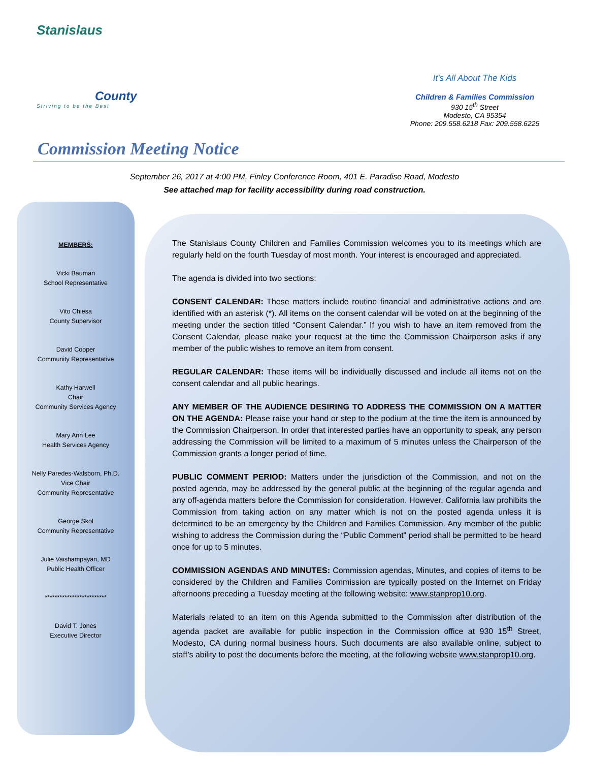Stanislaus
County
Striving to be the Best
It's All About The Kids
Children & Families Commission
930 15<sup>th</sup> Street
Modesto, CA 95354
Phone: 209.558.6218 Fax: 209.558.6225
Commission Meeting Notice
September 26, 2017 at 4:00 PM, Finley Conference Room, 401 E. Paradise Road, Modesto
See attached map for facility accessibility during road construction.
MEMBERS:
Vicki Bauman
School Representative
Vito Chiesa
County Supervisor
David Cooper
Community Representative
Kathy Harwell
Chair
Community Services Agency
Mary Ann Lee
Health Services Agency
Nelly Paredes-Walsborn, Ph.D.
Vice Chair
Community Representative
George Skol
Community Representative
Julie Vaishampayan, MD
Public Health Officer
*************************
David T. Jones
Executive Director
The Stanislaus County Children and Families Commission welcomes you to its meetings which are regularly held on the fourth Tuesday of most month. Your interest is encouraged and appreciated.
The agenda is divided into two sections:
CONSENT CALENDAR: These matters include routine financial and administrative actions and are identified with an asterisk (*). All items on the consent calendar will be voted on at the beginning of the meeting under the section titled “Consent Calendar.” If you wish to have an item removed from the Consent Calendar, please make your request at the time the Commission Chairperson asks if any member of the public wishes to remove an item from consent.
REGULAR CALENDAR: These items will be individually discussed and include all items not on the consent calendar and all public hearings.
ANY MEMBER OF THE AUDIENCE DESIRING TO ADDRESS THE COMMISSION ON A MATTER ON THE AGENDA: Please raise your hand or step to the podium at the time the item is announced by the Commission Chairperson. In order that interested parties have an opportunity to speak, any person addressing the Commission will be limited to a maximum of 5 minutes unless the Chairperson of the Commission grants a longer period of time.
PUBLIC COMMENT PERIOD: Matters under the jurisdiction of the Commission, and not on the posted agenda, may be addressed by the general public at the beginning of the regular agenda and any off-agenda matters before the Commission for consideration. However, California law prohibits the Commission from taking action on any matter which is not on the posted agenda unless it is determined to be an emergency by the Children and Families Commission. Any member of the public wishing to address the Commission during the “Public Comment” period shall be permitted to be heard once for up to 5 minutes.
COMMISSION AGENDAS AND MINUTES: Commission agendas, Minutes, and copies of items to be considered by the Children and Families Commission are typically posted on the Internet on Friday afternoons preceding a Tuesday meeting at the following website: www.stanprop10.org.
Materials related to an item on this Agenda submitted to the Commission after distribution of the agenda packet are available for public inspection in the Commission office at 930 15<sup>th</sup> Street, Modesto, CA during normal business hours. Such documents are also available online, subject to staff’s ability to post the documents before the meeting, at the following website www.stanprop10.org.